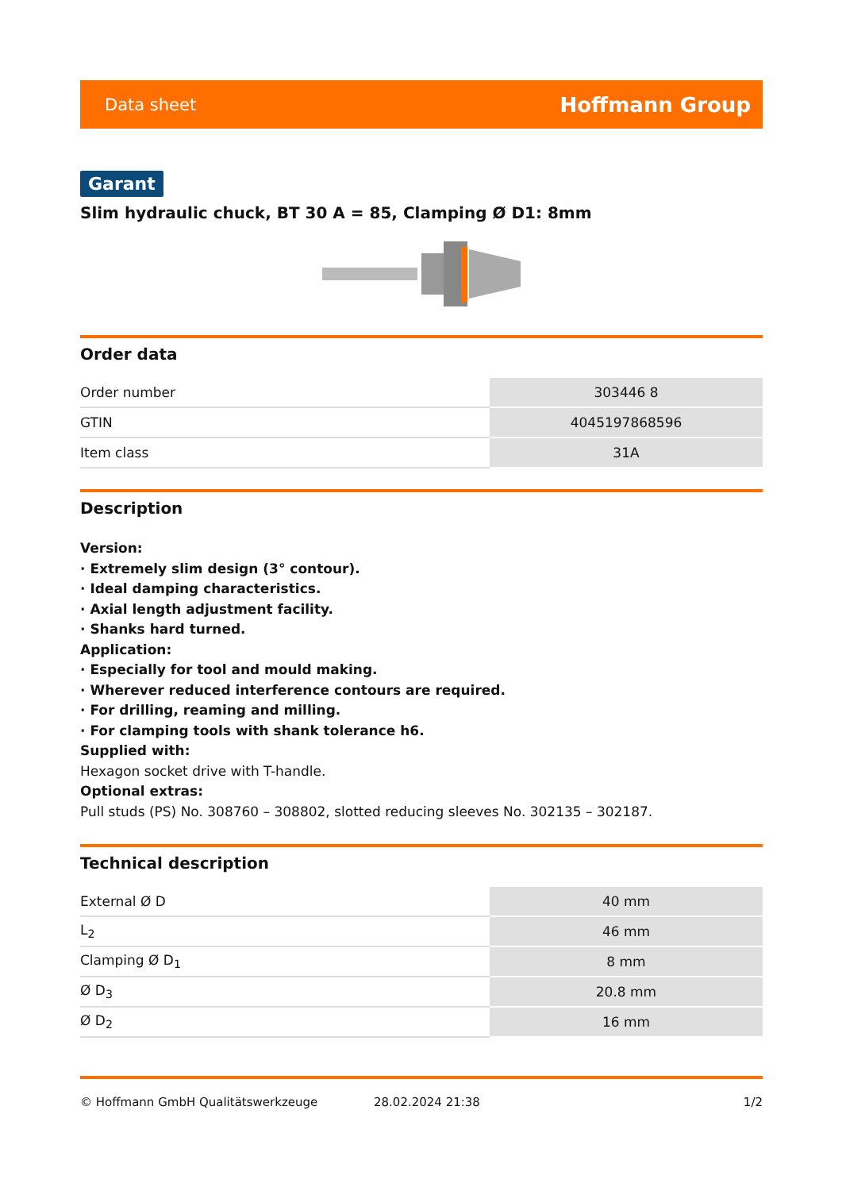Data sheet Hoffmann Group
Garant
Slim hydraulic chuck, BT 30 A = 85, Clamping Ø D1: 8mm
Order data
| Order number | 303446 8 |
| GTIN | 4045197868596 |
| Item class | 31A |
Description
Version:
· Extremely slim design (3° contour).
· Ideal damping characteristics.
· Axial length adjustment facility.
· Shanks hard turned.
Application:
· Especially for tool and mould making.
· Wherever reduced interference contours are required.
· For drilling, reaming and milling.
· For clamping tools with shank tolerance h6.
Supplied with:
Hexagon socket drive with T-handle.
Optional extras:
Pull studs (PS) No. 308760 – 308802, slotted reducing sleeves No. 302135 – 302187.
Technical description
| External Ø D | 40 mm |
| L<sub>2</sub> | 46 mm |
| Clamping Ø D<sub>1</sub> | 8 mm |
| Ø D<sub>3</sub> | 20.8 mm |
| Ø D<sub>2</sub> | 16 mm |
© Hoffmann GmbH Qualitätswerkzeuge 28.02.2024 21:38 1/2